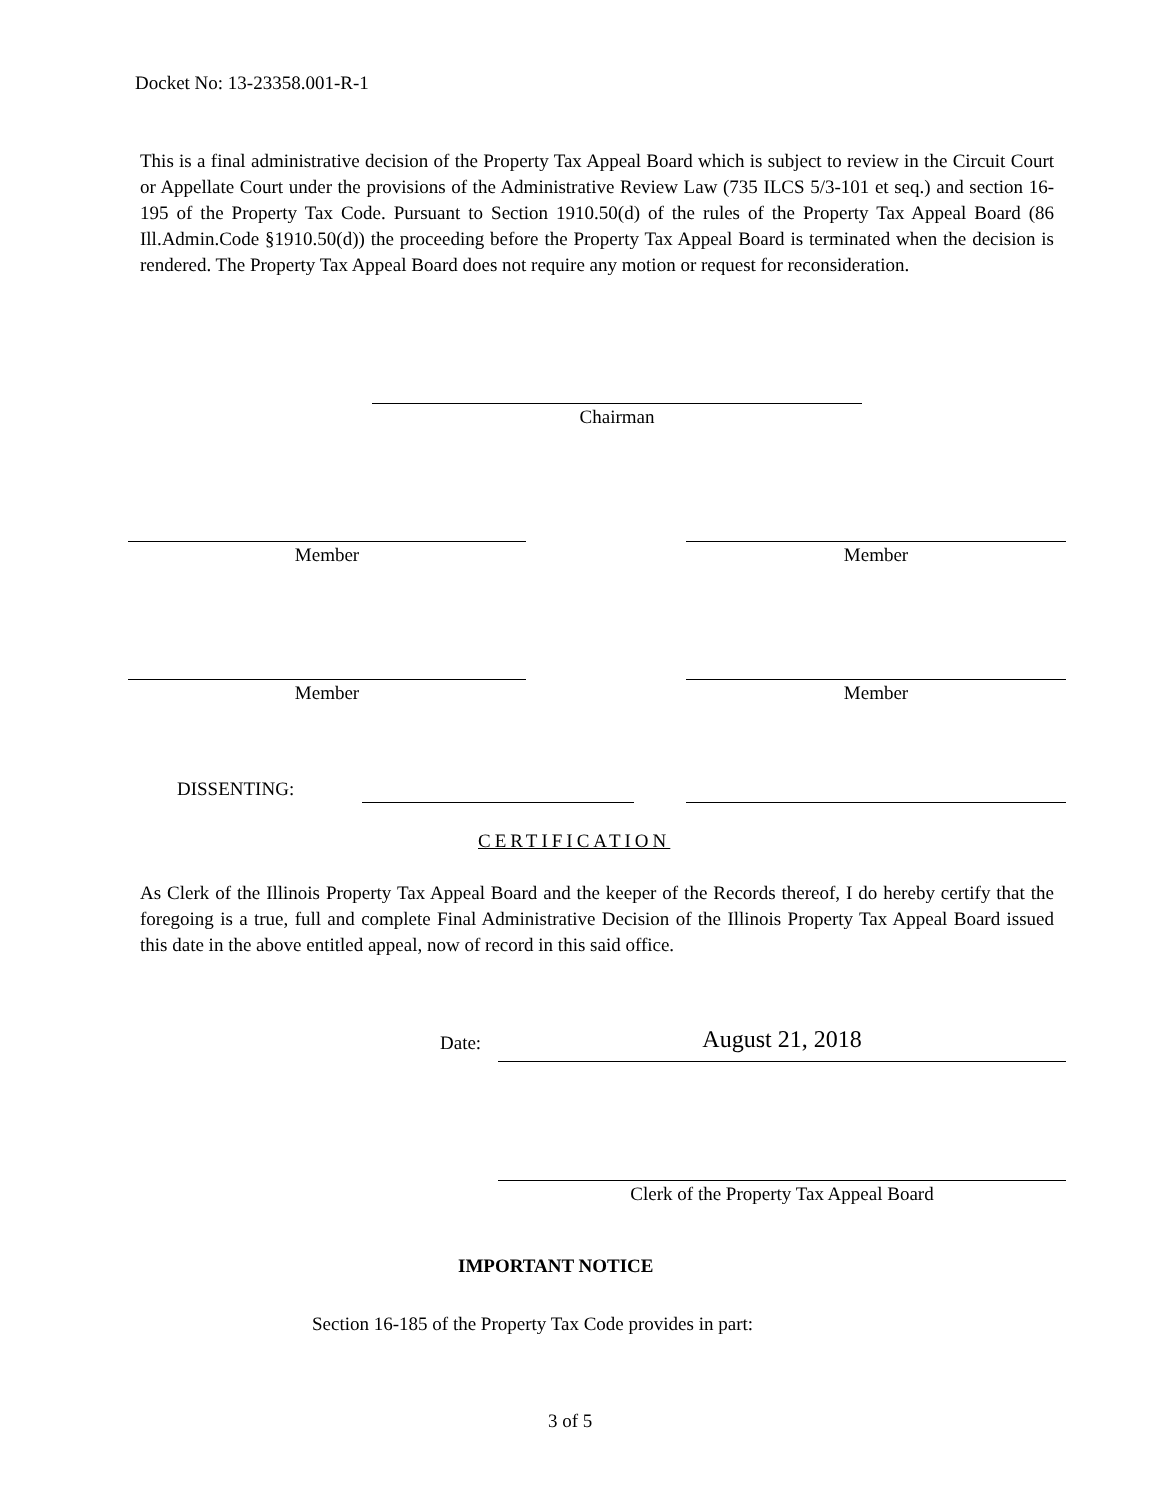Docket No: 13-23358.001-R-1
This is a final administrative decision of the Property Tax Appeal Board which is subject to review in the Circuit Court or Appellate Court under the provisions of the Administrative Review Law (735 ILCS 5/3-101 et seq.) and section 16-195 of the Property Tax Code. Pursuant to Section 1910.50(d) of the rules of the Property Tax Appeal Board (86 Ill.Admin.Code §1910.50(d)) the proceeding before the Property Tax Appeal Board is terminated when the decision is rendered. The Property Tax Appeal Board does not require any motion or request for reconsideration.
Chairman
Member Member
Member Member
DISSENTING:
CERTIFICATION
As Clerk of the Illinois Property Tax Appeal Board and the keeper of the Records thereof, I do hereby certify that the foregoing is a true, full and complete Final Administrative Decision of the Illinois Property Tax Appeal Board issued this date in the above entitled appeal, now of record in this said office.
Date: August 21, 2018
Clerk of the Property Tax Appeal Board
IMPORTANT NOTICE
Section 16-185 of the Property Tax Code provides in part:
3 of 5